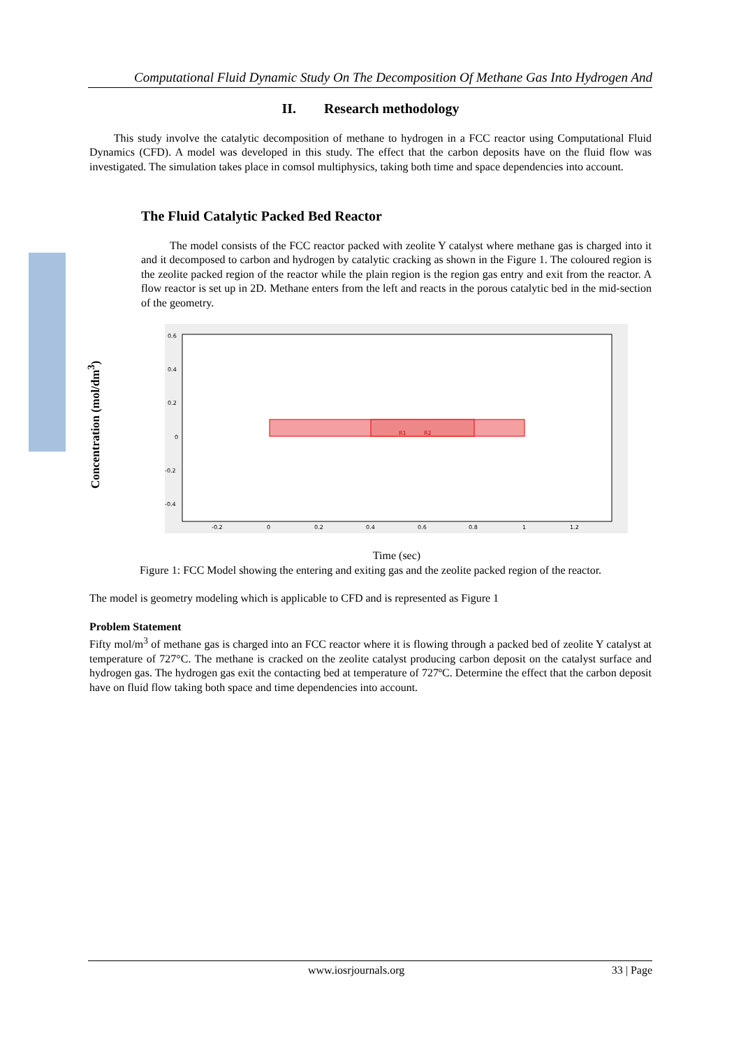Computational Fluid Dynamic Study On The Decomposition Of Methane Gas Into Hydrogen And
Concentration (mol/dm<sup>3</sup>)
II. Research methodology
This study involve the catalytic decomposition of methane to hydrogen in a FCC reactor using Computational Fluid Dynamics (CFD). A model was developed in this study. The effect that the carbon deposits have on the fluid flow was investigated. The simulation takes place in comsol multiphysics, taking both time and space dependencies into account.
The Fluid Catalytic Packed Bed Reactor
The model consists of the FCC reactor packed with zeolite Y catalyst where methane gas is charged into it and it decomposed to carbon and hydrogen by catalytic cracking as shown in the Figure 1. The coloured region is the zeolite packed region of the reactor while the plain region is the region gas entry and exit from the reactor. A flow reactor is set up in 2D. Methane enters from the left and reacts in the porous catalytic bed in the mid-section of the geometry.
R1
R2
0.6
0.4
0.2
0
-0.2
-0.4
-0.2
0
0.2
0.4
0.6
0.8
1
1.2
Time (sec)
Figure 1: FCC Model showing the entering and exiting gas and the zeolite packed region of the reactor.
The model is geometry modeling which is applicable to CFD and is represented as Figure 1
Problem Statement
Fifty mol/m<sup>3</sup> of methane gas is charged into an FCC reactor where it is flowing through a packed bed of zeolite Y catalyst at temperature of 727°C. The methane is cracked on the zeolite catalyst producing carbon deposit on the catalyst surface and hydrogen gas. The hydrogen gas exit the contacting bed at temperature of 727ºC. Determine the effect that the carbon deposit have on fluid flow taking both space and time dependencies into account.
www.iosrjournals.org 33 | Page